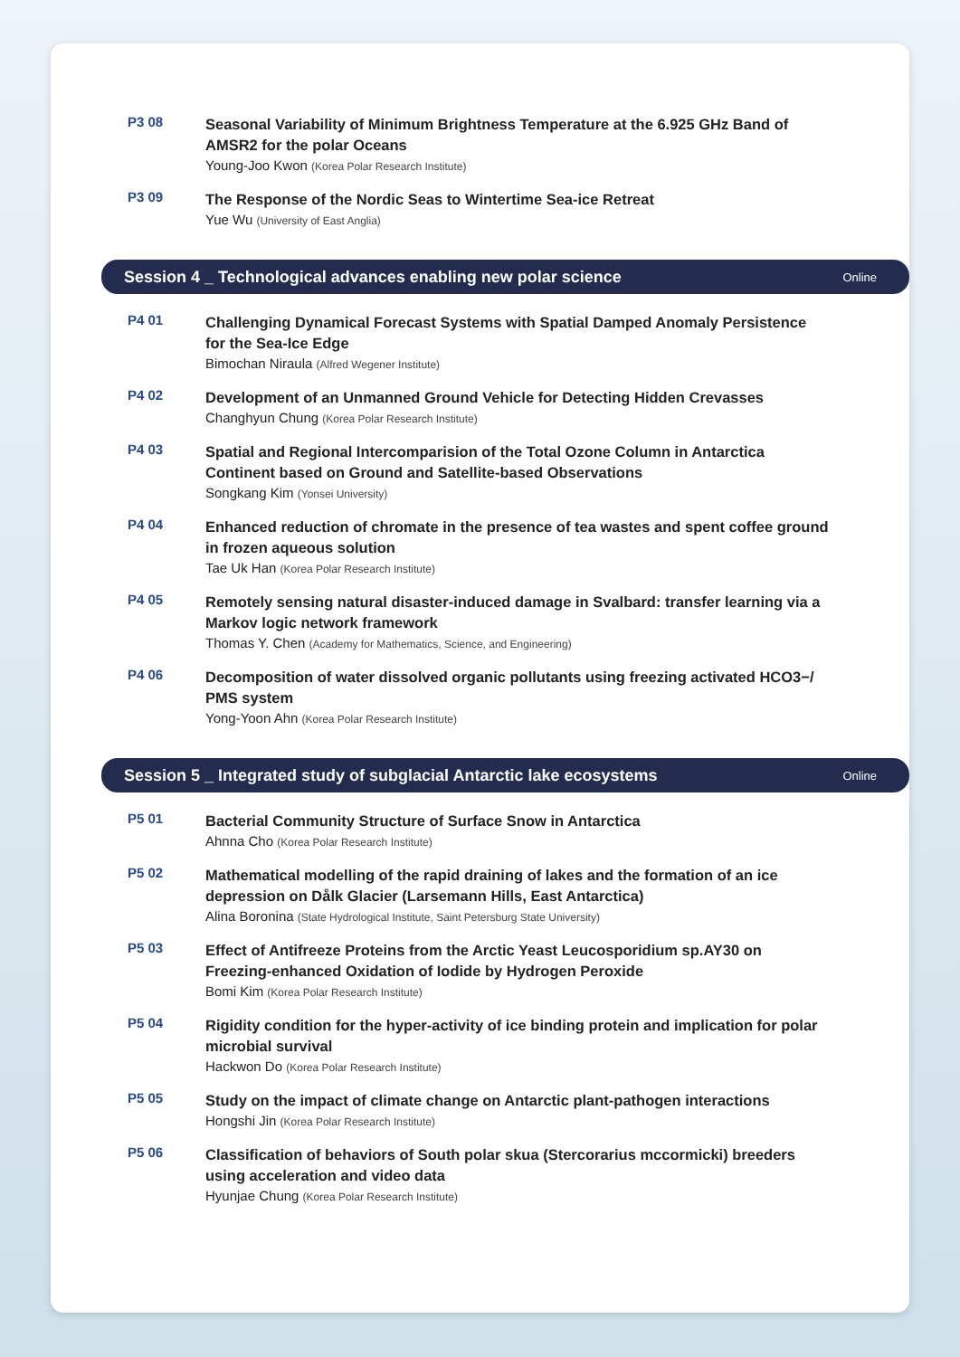P3 08
Seasonal Variability of Minimum Brightness Temperature at the 6.925 GHz Band of AMSR2 for the polar Oceans
Young-Joo Kwon (Korea Polar Research Institute)
P3 09
The Response of the Nordic Seas to Wintertime Sea-ice Retreat
Yue Wu (University of East Anglia)
Session 4 _ Technological advances enabling new polar science Online
P4 01
Challenging Dynamical Forecast Systems with Spatial Damped Anomaly Persistence for the Sea-Ice Edge
Bimochan Niraula (Alfred Wegener Institute)
P4 02
Development of an Unmanned Ground Vehicle for Detecting Hidden Crevasses
Changhyun Chung (Korea Polar Research Institute)
P4 03
Spatial and Regional Intercomparision of the Total Ozone Column in Antarctica Continent based on Ground and Satellite-based Observations
Songkang Kim (Yonsei University)
P4 04
Enhanced reduction of chromate in the presence of tea wastes and spent coffee ground in frozen aqueous solution
Tae Uk Han (Korea Polar Research Institute)
P4 05
Remotely sensing natural disaster-induced damage in Svalbard: transfer learning via a Markov logic network framework
Thomas Y. Chen (Academy for Mathematics, Science, and Engineering)
P4 06
Decomposition of water dissolved organic pollutants using freezing activated HCO3−/ PMS system
Yong-Yoon Ahn (Korea Polar Research Institute)
Session 5 _ Integrated study of subglacial Antarctic lake ecosystems Online
P5 01
Bacterial Community Structure of Surface Snow in Antarctica
Ahnna Cho (Korea Polar Research Institute)
P5 02
Mathematical modelling of the rapid draining of lakes and the formation of an ice depression on Dålk Glacier (Larsemann Hills, East Antarctica)
Alina Boronina (State Hydrological Institute, Saint Petersburg State University)
P5 03
Effect of Antifreeze Proteins from the Arctic Yeast Leucosporidium sp.AY30 on Freezing-enhanced Oxidation of Iodide by Hydrogen Peroxide
Bomi Kim (Korea Polar Research Institute)
P5 04
Rigidity condition for the hyper-activity of ice binding protein and implication for polar microbial survival
Hackwon Do (Korea Polar Research Institute)
P5 05
Study on the impact of climate change on Antarctic plant-pathogen interactions
Hongshi Jin (Korea Polar Research Institute)
P5 06
Classification of behaviors of South polar skua (Stercorarius mccormicki) breeders using acceleration and video data
Hyunjae Chung (Korea Polar Research Institute)